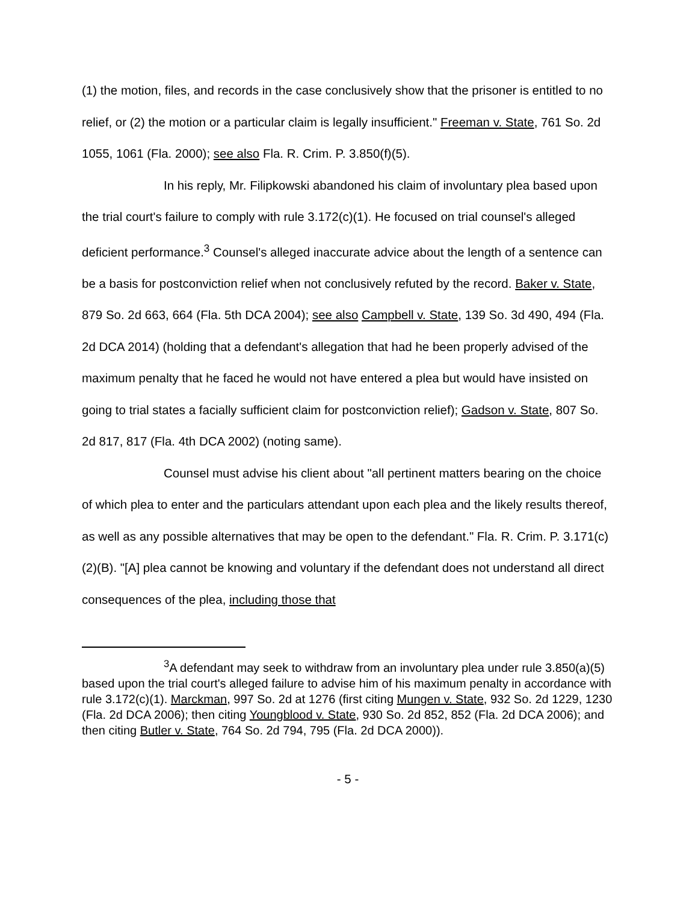(1) the motion, files, and records in the case conclusively show that the prisoner is entitled to no relief, or (2) the motion or a particular claim is legally insufficient." Freeman v. State, 761 So. 2d 1055, 1061 (Fla. 2000); see also Fla. R. Crim. P. 3.850(f)(5).
In his reply, Mr. Filipkowski abandoned his claim of involuntary plea based upon the trial court's failure to comply with rule 3.172(c)(1). He focused on trial counsel's alleged deficient performance.<sup>3</sup> Counsel's alleged inaccurate advice about the length of a sentence can be a basis for postconviction relief when not conclusively refuted by the record. Baker v. State, 879 So. 2d 663, 664 (Fla. 5th DCA 2004); see also Campbell v. State, 139 So. 3d 490, 494 (Fla. 2d DCA 2014) (holding that a defendant's allegation that had he been properly advised of the maximum penalty that he faced he would not have entered a plea but would have insisted on going to trial states a facially sufficient claim for postconviction relief); Gadson v. State, 807 So. 2d 817, 817 (Fla. 4th DCA 2002) (noting same).
Counsel must advise his client about "all pertinent matters bearing on the choice of which plea to enter and the particulars attendant upon each plea and the likely results thereof, as well as any possible alternatives that may be open to the defendant." Fla. R. Crim. P. 3.171(c)(2)(B). "[A] plea cannot be knowing and voluntary if the defendant does not understand all direct consequences of the plea, including those that
<sup>3</sup> A defendant may seek to withdraw from an involuntary plea under rule 3.850(a)(5) based upon the trial court's alleged failure to advise him of his maximum penalty in accordance with rule 3.172(c)(1). Marckman, 997 So. 2d at 1276 (first citing Mungen v. State, 932 So. 2d 1229, 1230 (Fla. 2d DCA 2006); then citing Youngblood v. State, 930 So. 2d 852, 852 (Fla. 2d DCA 2006); and then citing Butler v. State, 764 So. 2d 794, 795 (Fla. 2d DCA 2000)).
- 5 -